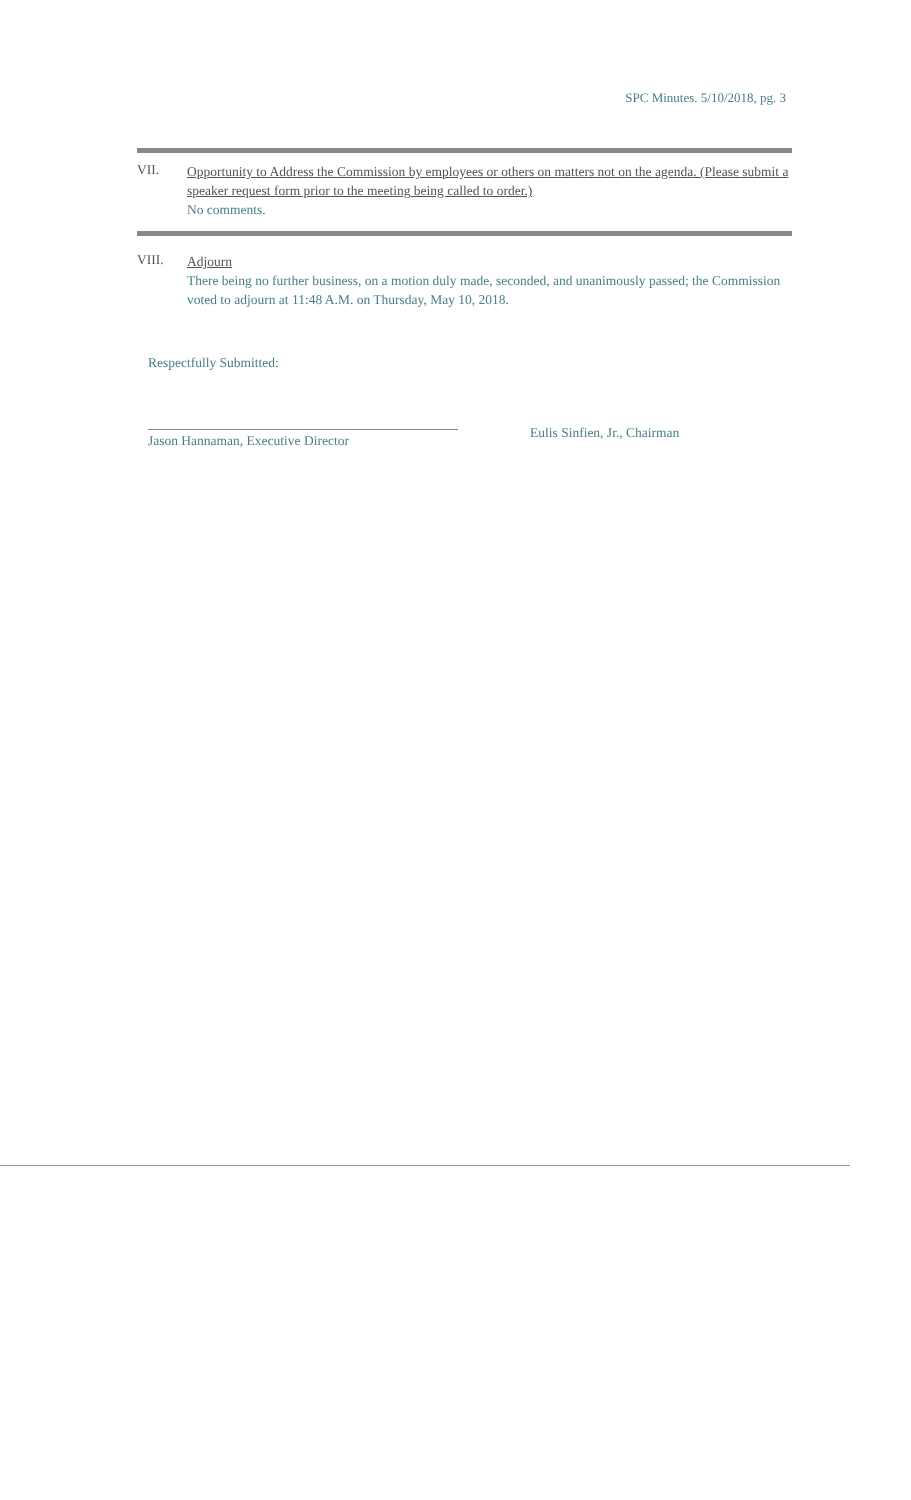SPC Minutes. 5/10/2018, pg. 3
VII.
Opportunity to Address the Commission by employees or others on matters not on the agenda. (Please submit a speaker request form prior to the meeting being called to order.)
No comments.
VIII.
Adjourn
There being no further business, on a motion duly made, seconded, and unanimously passed; the Commission voted to adjourn at 11:48 A.M. on Thursday, May 10, 2018.
Respectfully Submitted:
Jason Hannaman, Executive Director
Eulis Sinfien, Jr., Chairman